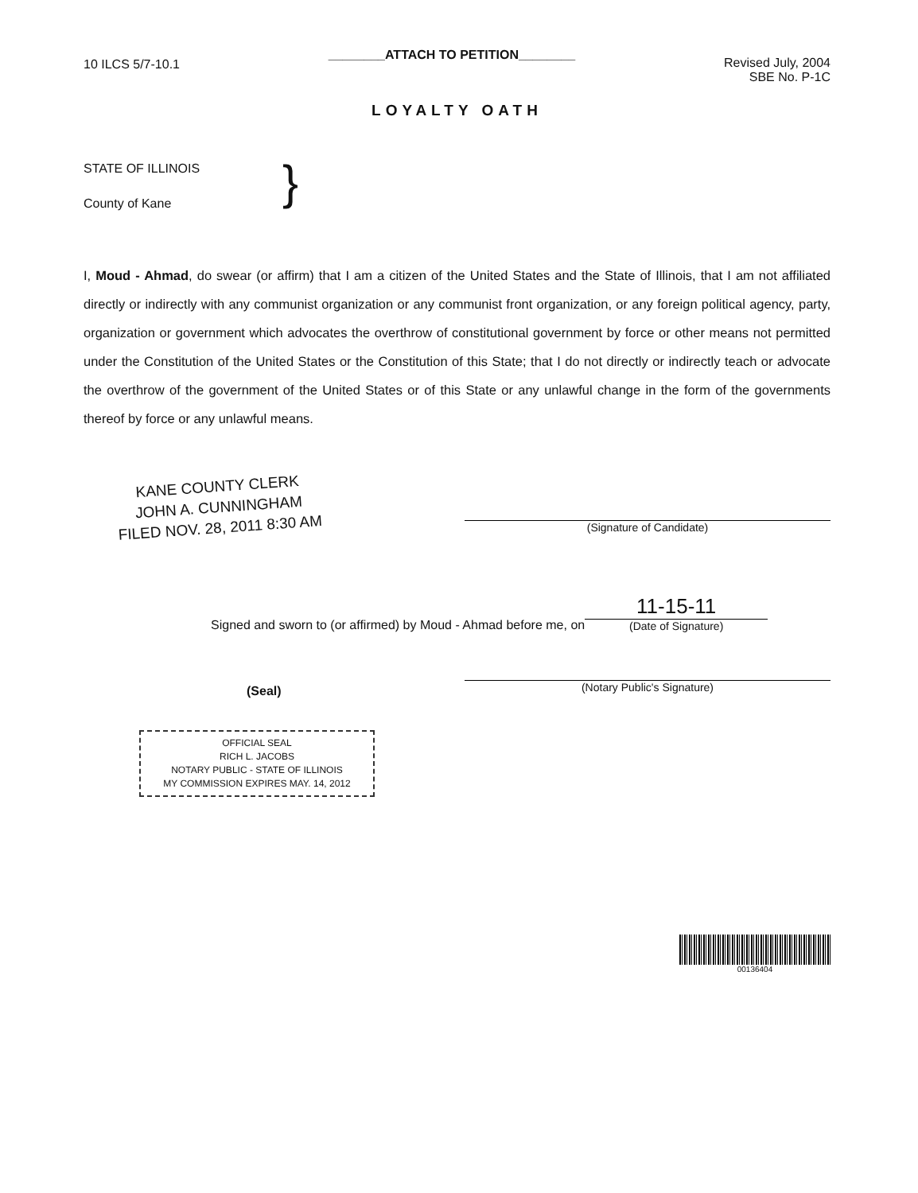10 ILCS 5/7-10.1
________ATTACH TO PETITION________
Revised July, 2004
SBE No. P-1C
LOYALTY OATH
STATE OF ILLINOIS
County of Kane
}
I, Moud - Ahmad, do swear (or affirm) that I am a citizen of the United States and the State of Illinois, that I am not affiliated directly or indirectly with any communist organization or any communist front organization, or any foreign political agency, party, organization or government which advocates the overthrow of constitutional government by force or other means not permitted under the Constitution of the United States or the Constitution of this State; that I do not directly or indirectly teach or advocate the overthrow of the government of the United States or of this State or any unlawful change in the form of the governments thereof by force or any unlawful means.
KANE COUNTY CLERK
JOHN A. CUNNINGHAM
FILED NOV. 28, 2011 8:30 AM
(Signature of Candidate)
Signed and sworn to (or affirmed) by Moud - Ahmad before me, on
11-15-11
(Date of Signature)
(Seal)
(Notary Public's Signature)
OFFICIAL SEAL
RICH L. JACOBS
NOTARY PUBLIC - STATE OF ILLINOIS
MY COMMISSION EXPIRES MAY. 14, 2012
00136404